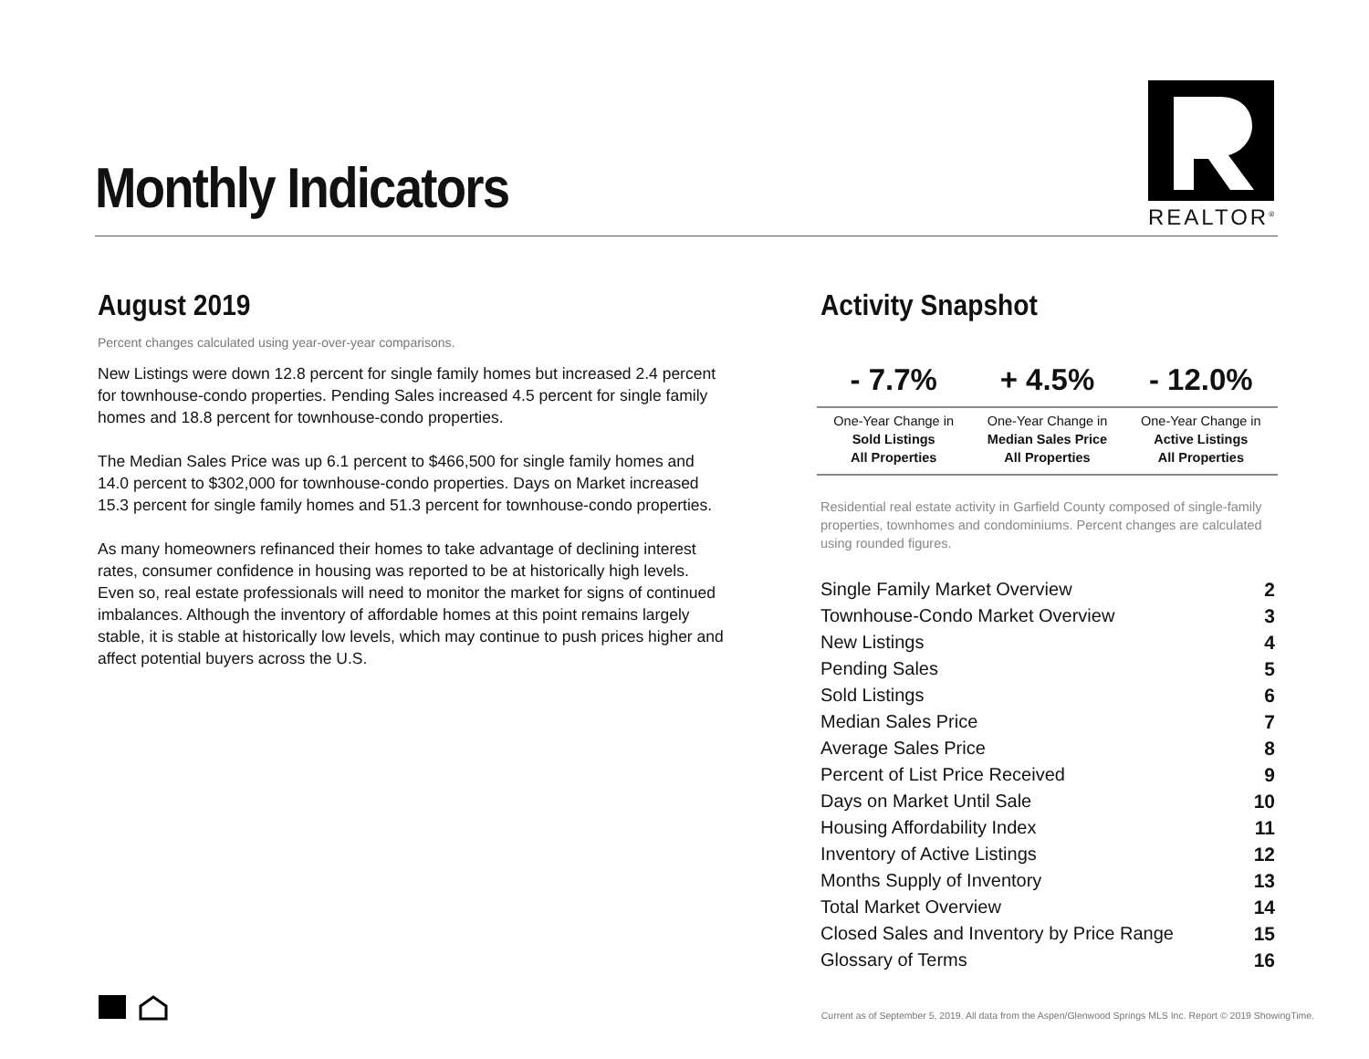Monthly Indicators
REALTOR<sup>®</sup>
August 2019
Percent changes calculated using year-over-year comparisons.
New Listings were down 12.8 percent for single family homes but increased 2.4 percent for townhouse-condo properties. Pending Sales increased 4.5 percent for single family homes and 18.8 percent for townhouse-condo properties.
The Median Sales Price was up 6.1 percent to $466,500 for single family homes and 14.0 percent to $302,000 for townhouse-condo properties. Days on Market increased 15.3 percent for single family homes and 51.3 percent for townhouse-condo properties.
As many homeowners refinanced their homes to take advantage of declining interest rates, consumer confidence in housing was reported to be at historically high levels. Even so, real estate professionals will need to monitor the market for signs of continued imbalances. Although the inventory of affordable homes at this point remains largely stable, it is stable at historically low levels, which may continue to push prices higher and affect potential buyers across the U.S.
Activity Snapshot
| - 7.7% | + 4.5% | - 12.0% |
| --- | --- | --- |
| One-Year Change in Sold Listings All Properties | One-Year Change in Median Sales Price All Properties | One-Year Change in Active Listings All Properties |
Residential real estate activity in Garfield County composed of single-family properties, townhomes and condominiums. Percent changes are calculated using rounded figures.
| Single Family Market Overview | 2 |
| Townhouse-Condo Market Overview | 3 |
| New Listings | 4 |
| Pending Sales | 5 |
| Sold Listings | 6 |
| Median Sales Price | 7 |
| Average Sales Price | 8 |
| Percent of List Price Received | 9 |
| Days on Market Until Sale | 10 |
| Housing Affordability Index | 11 |
| Inventory of Active Listings | 12 |
| Months Supply of Inventory | 13 |
| Total Market Overview | 14 |
| Closed Sales and Inventory by Price Range | 15 |
| Glossary of Terms | 16 |
Current as of September 5, 2019. All data from the Aspen/Glenwood Springs MLS Inc. Report © 2019 ShowingTime.